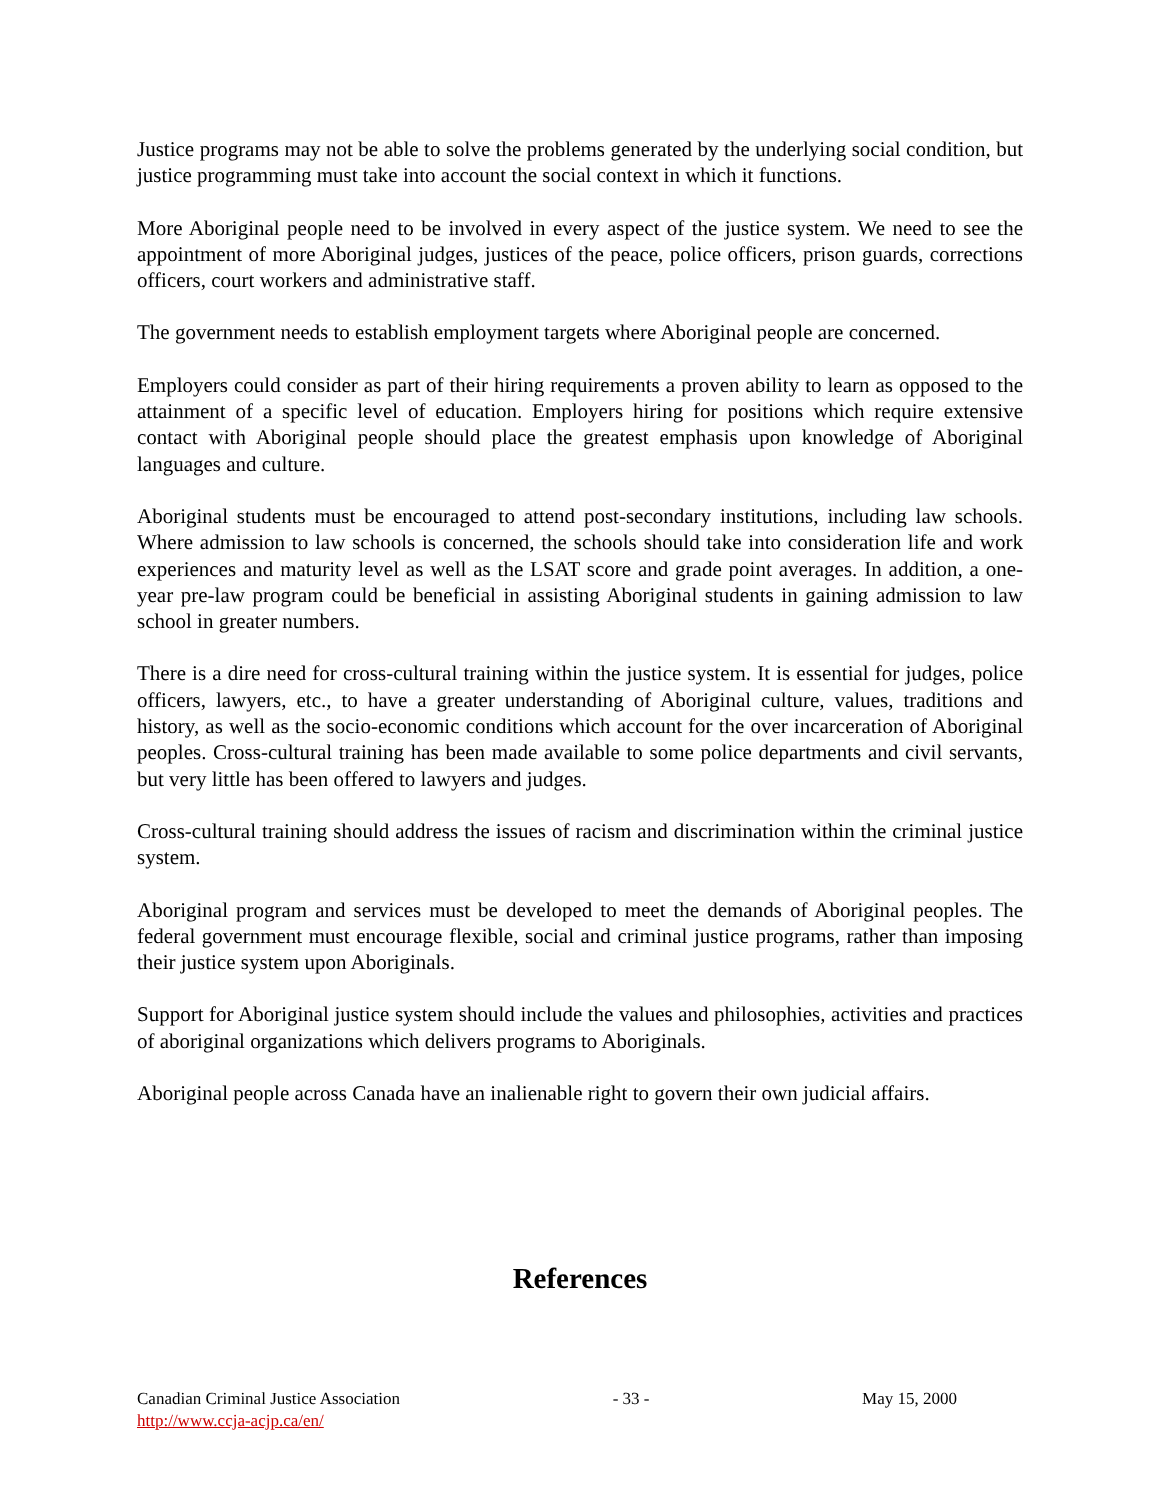Justice programs may not be able to solve the problems generated by the underlying social condition, but justice programming must take into account the social context in which it functions.
More Aboriginal people need to be involved in every aspect of the justice system. We need to see the appointment of more Aboriginal judges, justices of the peace, police officers, prison guards, corrections officers, court workers and administrative staff.
The government needs to establish employment targets where Aboriginal people are concerned.
Employers could consider as part of their hiring requirements a proven ability to learn as opposed to the attainment of a specific level of education. Employers hiring for positions which require extensive contact with Aboriginal people should place the greatest emphasis upon knowledge of Aboriginal languages and culture.
Aboriginal students must be encouraged to attend post-secondary institutions, including law schools. Where admission to law schools is concerned, the schools should take into consideration life and work experiences and maturity level as well as the LSAT score and grade point averages. In addition, a one-year pre-law program could be beneficial in assisting Aboriginal students in gaining admission to law school in greater numbers.
There is a dire need for cross-cultural training within the justice system. It is essential for judges, police officers, lawyers, etc., to have a greater understanding of Aboriginal culture, values, traditions and history, as well as the socio-economic conditions which account for the over incarceration of Aboriginal peoples. Cross-cultural training has been made available to some police departments and civil servants, but very little has been offered to lawyers and judges.
Cross-cultural training should address the issues of racism and discrimination within the criminal justice system.
Aboriginal program and services must be developed to meet the demands of Aboriginal peoples. The federal government must encourage flexible, social and criminal justice programs, rather than imposing their justice system upon Aboriginals.
Support for Aboriginal justice system should include the values and philosophies, activities and practices of aboriginal organizations which delivers programs to Aboriginals.
Aboriginal people across Canada have an inalienable right to govern their own judicial affairs.
References
Canadian Criminal Justice Association - 33 - May 15, 2000
http://www.ccja-acjp.ca/en/